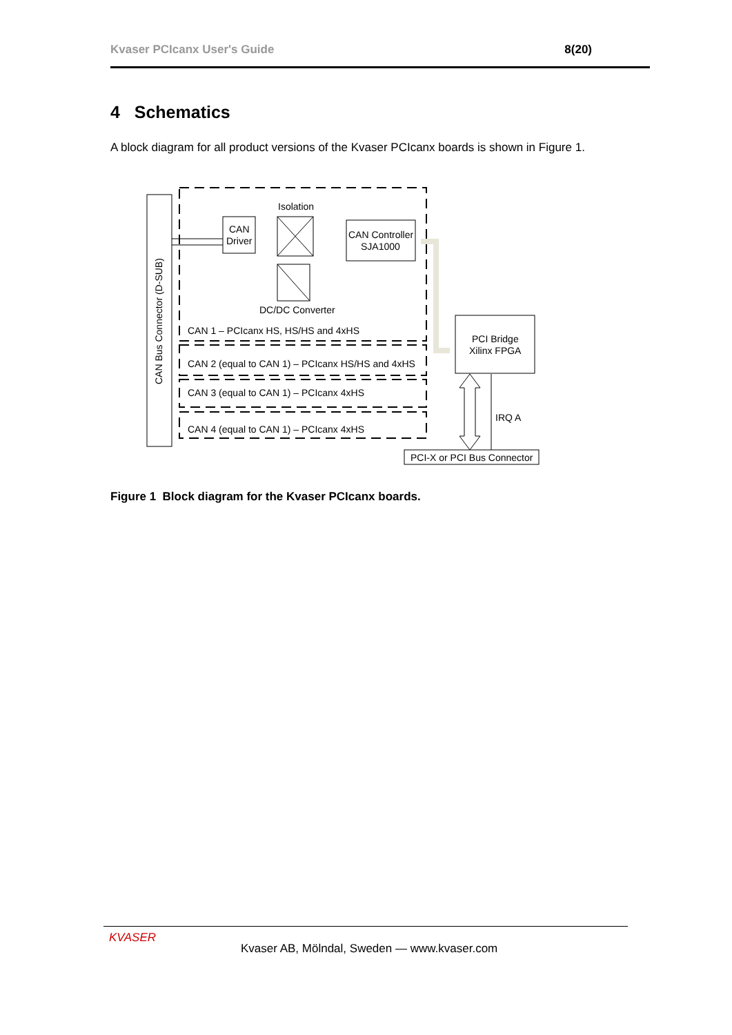Kvaser PCIcanx User's Guide 8(20)
4 Schematics
A block diagram for all product versions of the Kvaser PCIcanx boards is shown in Figure 1.
CAN Bus Connector (D-SUB)
Isolation
CAN
Driver
CAN Controller
SJA1000
DC/DC Converter
CAN 1 – PCIcanx HS, HS/HS and 4xHS
CAN 2 (equal to CAN 1) – PCIcanx HS/HS and 4xHS
CAN 3 (equal to CAN 1) – PCIcanx 4xHS
CAN 4 (equal to CAN 1) – PCIcanx 4xHS
PCI Bridge
Xilinx FPGA
IRQ A
PCI-X or PCI Bus Connector
Figure 1 Block diagram for the Kvaser PCIcanx boards.
KVASER
Kvaser AB, Mölndal, Sweden — www.kvaser.com